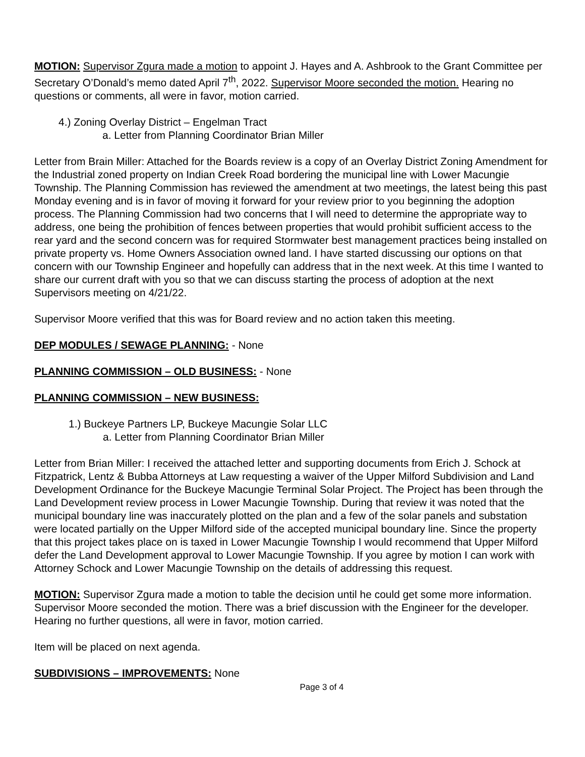MOTION: Supervisor Zgura made a motion to appoint J. Hayes and A. Ashbrook to the Grant Committee per Secretary O’Donald’s memo dated April 7<sup>th</sup>, 2022. Supervisor Moore seconded the motion. Hearing no questions or comments, all were in favor, motion carried.
4.) Zoning Overlay District – Engelman Tract
a. Letter from Planning Coordinator Brian Miller
Letter from Brain Miller: Attached for the Boards review is a copy of an Overlay District Zoning Amendment for the Industrial zoned property on Indian Creek Road bordering the municipal line with Lower Macungie Township. The Planning Commission has reviewed the amendment at two meetings, the latest being this past Monday evening and is in favor of moving it forward for your review prior to you beginning the adoption process. The Planning Commission had two concerns that I will need to determine the appropriate way to address, one being the prohibition of fences between properties that would prohibit sufficient access to the rear yard and the second concern was for required Stormwater best management practices being installed on private property vs. Home Owners Association owned land. I have started discussing our options on that concern with our Township Engineer and hopefully can address that in the next week. At this time I wanted to share our current draft with you so that we can discuss starting the process of adoption at the next Supervisors meeting on 4/21/22.
Supervisor Moore verified that this was for Board review and no action taken this meeting.
DEP MODULES / SEWAGE PLANNING: - None
PLANNING COMMISSION – OLD BUSINESS: - None
PLANNING COMMISSION – NEW BUSINESS:
1.) Buckeye Partners LP, Buckeye Macungie Solar LLC
a. Letter from Planning Coordinator Brian Miller
Letter from Brian Miller: I received the attached letter and supporting documents from Erich J. Schock at Fitzpatrick, Lentz & Bubba Attorneys at Law requesting a waiver of the Upper Milford Subdivision and Land Development Ordinance for the Buckeye Macungie Terminal Solar Project. The Project has been through the Land Development review process in Lower Macungie Township. During that review it was noted that the municipal boundary line was inaccurately plotted on the plan and a few of the solar panels and substation were located partially on the Upper Milford side of the accepted municipal boundary line. Since the property that this project takes place on is taxed in Lower Macungie Township I would recommend that Upper Milford defer the Land Development approval to Lower Macungie Township. If you agree by motion I can work with Attorney Schock and Lower Macungie Township on the details of addressing this request.
MOTION: Supervisor Zgura made a motion to table the decision until he could get some more information. Supervisor Moore seconded the motion. There was a brief discussion with the Engineer for the developer. Hearing no further questions, all were in favor, motion carried.
Item will be placed on next agenda.
SUBDIVISIONS – IMPROVEMENTS: None
Page 3 of 4